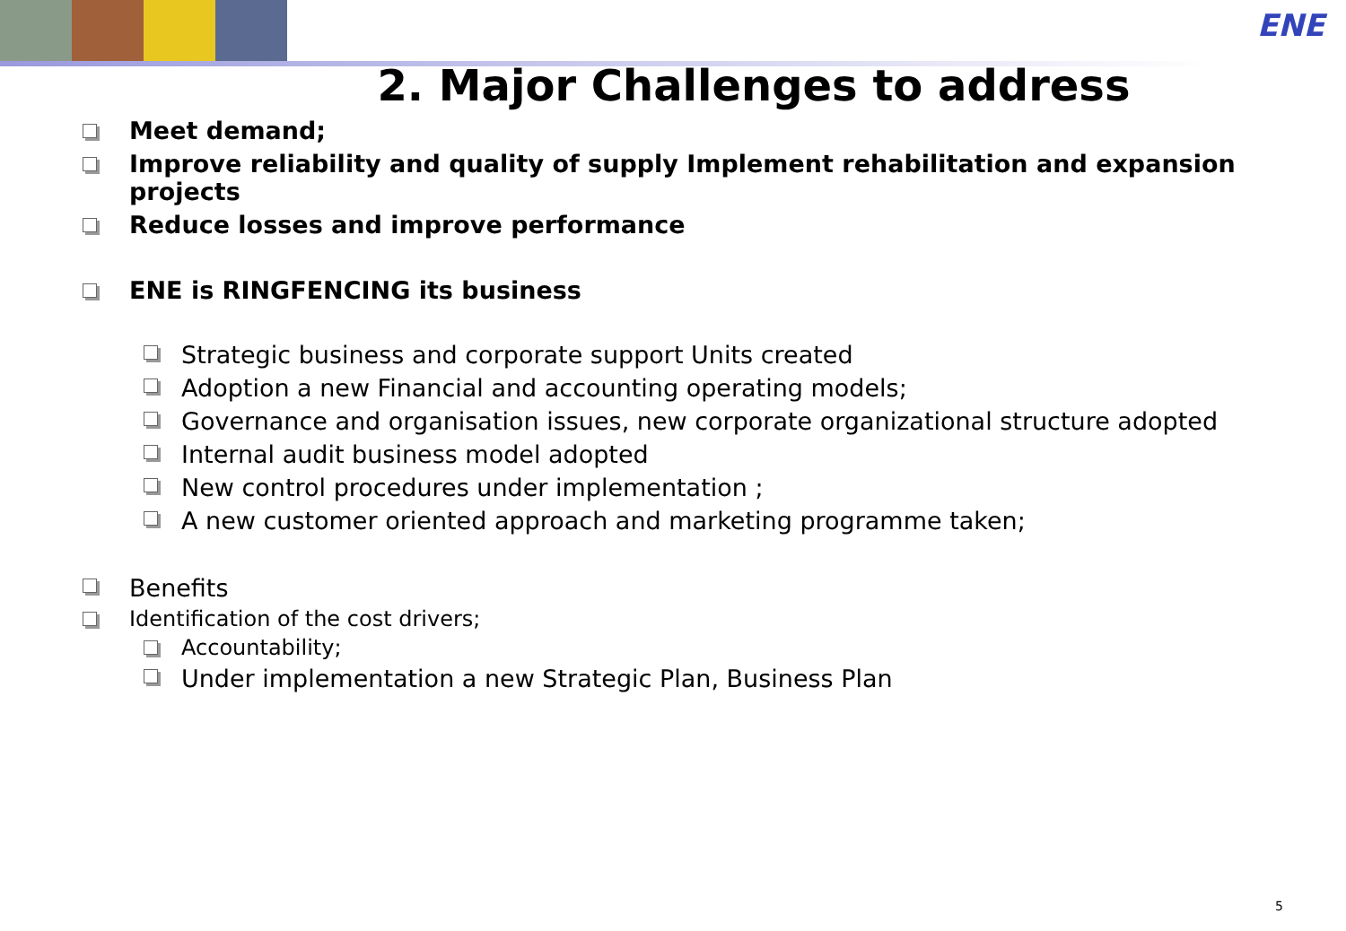ENE
2. Major Challenges to address
Meet demand;
Improve reliability and quality of supply Implement rehabilitation and expansion projects
Reduce losses and improve performance
ENE is RINGFENCING its business
Strategic business and corporate support Units created
Adoption a new Financial and accounting operating models;
Governance and organisation issues, new corporate organizational structure adopted
Internal audit business model adopted
New control procedures under implementation ;
A new customer oriented approach and marketing programme taken;
Benefits
Identification of the cost drivers;
Accountability;
Under implementation a new Strategic Plan, Business Plan
5